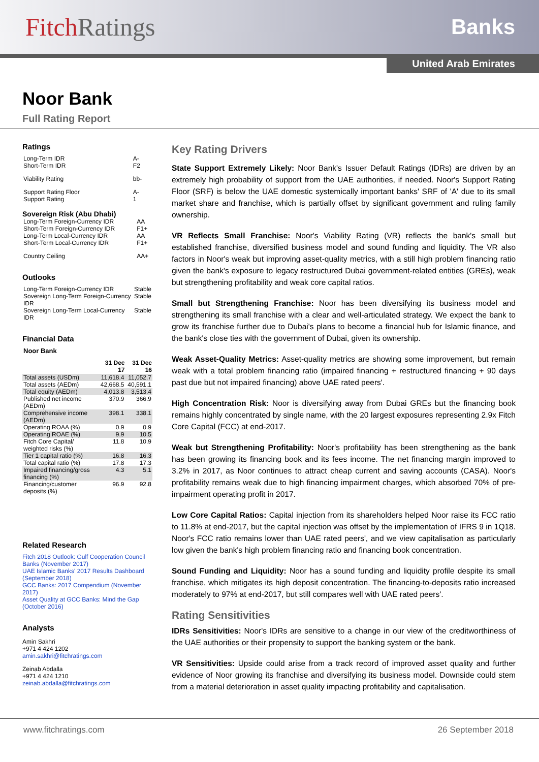FitchRatings
Banks
United Arab Emirates
Noor Bank
Full Rating Report
Ratings
| Long-Term IDR Short-Term IDR | A- F2 |
| Viability Rating | bb- |
| Support Rating Floor Support Rating | A- 1 |
Sovereign Risk (Abu Dhabi)
| Long-Term Foreign-Currency IDR Short-Term Foreign-Currency IDR Long-Term Local-Currency IDR Short-Term Local-Currency IDR | AA F1+ AA F1+ |
| Country Ceiling | AA+ |
Outlooks
| Long-Term Foreign-Currency IDR | Stable |
| Sovereign Long-Term Foreign-Currency IDR | Stable |
| Sovereign Long-Term Local-Currency IDR | Stable |
Financial Data
Noor Bank
| | 31 Dec 17 | 31 Dec 16 |
| --- | --- | --- |
| Total assets (USDm) | 11,618.4 | 11,052.7 |
| Total assets (AEDm) | 42,668.5 | 40,591.1 |
| Total equity (AEDm) | 4,013.8 | 3,513.4 |
| Published net income (AEDm) | 370.9 | 366.9 |
| Comprehensive income (AEDm) | 398.1 | 338.1 |
| Operating ROAA (%) | 0.9 | 0.9 |
| Operating ROAE (%) | 9.9 | 10.5 |
| Fitch Core Capital/ weighted risks (%) | 11.8 | 10.9 |
| Tier 1 capital ratio (%) | 16.8 | 16.3 |
| Total capital ratio (%) | 17.8 | 17.3 |
| Impaired financing/gross financing (%) | 4.3 | 5.1 |
| Financing/customer deposits (%) | 96.9 | 92.8 |
Related Research
Fitch 2018 Outlook: Gulf Cooperation Council Banks (November 2017)
UAE Islamic Banks' 2017 Results Dashboard (September 2018)
GCC Banks: 2017 Compendium (November 2017)
Asset Quality at GCC Banks: Mind the Gap (October 2016)
Analysts
Amin Sakhri
+971 4 424 1202
amin.sakhri@fitchratings.com
Zeinab Abdalla
+971 4 424 1210
zeinab.abdalla@fitchratings.com
Key Rating Drivers
State Support Extremely Likely: Noor Bank's Issuer Default Ratings (IDRs) are driven by an extremely high probability of support from the UAE authorities, if needed. Noor's Support Rating Floor (SRF) is below the UAE domestic systemically important banks' SRF of 'A' due to its small market share and franchise, which is partially offset by significant government and ruling family ownership.
VR Reflects Small Franchise: Noor's Viability Rating (VR) reflects the bank's small but established franchise, diversified business model and sound funding and liquidity. The VR also factors in Noor's weak but improving asset-quality metrics, with a still high problem financing ratio given the bank's exposure to legacy restructured Dubai government-related entities (GREs), weak but strengthening profitability and weak core capital ratios.
Small but Strengthening Franchise: Noor has been diversifying its business model and strengthening its small franchise with a clear and well-articulated strategy. We expect the bank to grow its franchise further due to Dubai's plans to become a financial hub for Islamic finance, and the bank's close ties with the government of Dubai, given its ownership.
Weak Asset-Quality Metrics: Asset-quality metrics are showing some improvement, but remain weak with a total problem financing ratio (impaired financing + restructured financing + 90 days past due but not impaired financing) above UAE rated peers'.
High Concentration Risk: Noor is diversifying away from Dubai GREs but the financing book remains highly concentrated by single name, with the 20 largest exposures representing 2.9x Fitch Core Capital (FCC) at end-2017.
Weak but Strengthening Profitability: Noor's profitability has been strengthening as the bank has been growing its financing book and its fees income. The net financing margin improved to 3.2% in 2017, as Noor continues to attract cheap current and saving accounts (CASA). Noor's profitability remains weak due to high financing impairment charges, which absorbed 70% of pre-impairment operating profit in 2017.
Low Core Capital Ratios: Capital injection from its shareholders helped Noor raise its FCC ratio to 11.8% at end-2017, but the capital injection was offset by the implementation of IFRS 9 in 1Q18. Noor's FCC ratio remains lower than UAE rated peers', and we view capitalisation as particularly low given the bank's high problem financing ratio and financing book concentration.
Sound Funding and Liquidity: Noor has a sound funding and liquidity profile despite its small franchise, which mitigates its high deposit concentration. The financing-to-deposits ratio increased moderately to 97% at end-2017, but still compares well with UAE rated peers'.
Rating Sensitivities
IDRs Sensitivities: Noor's IDRs are sensitive to a change in our view of the creditworthiness of the UAE authorities or their propensity to support the banking system or the bank.
VR Sensitivities: Upside could arise from a track record of improved asset quality and further evidence of Noor growing its franchise and diversifying its business model. Downside could stem from a material deterioration in asset quality impacting profitability and capitalisation.
www.fitchratings.com 26 September 2018